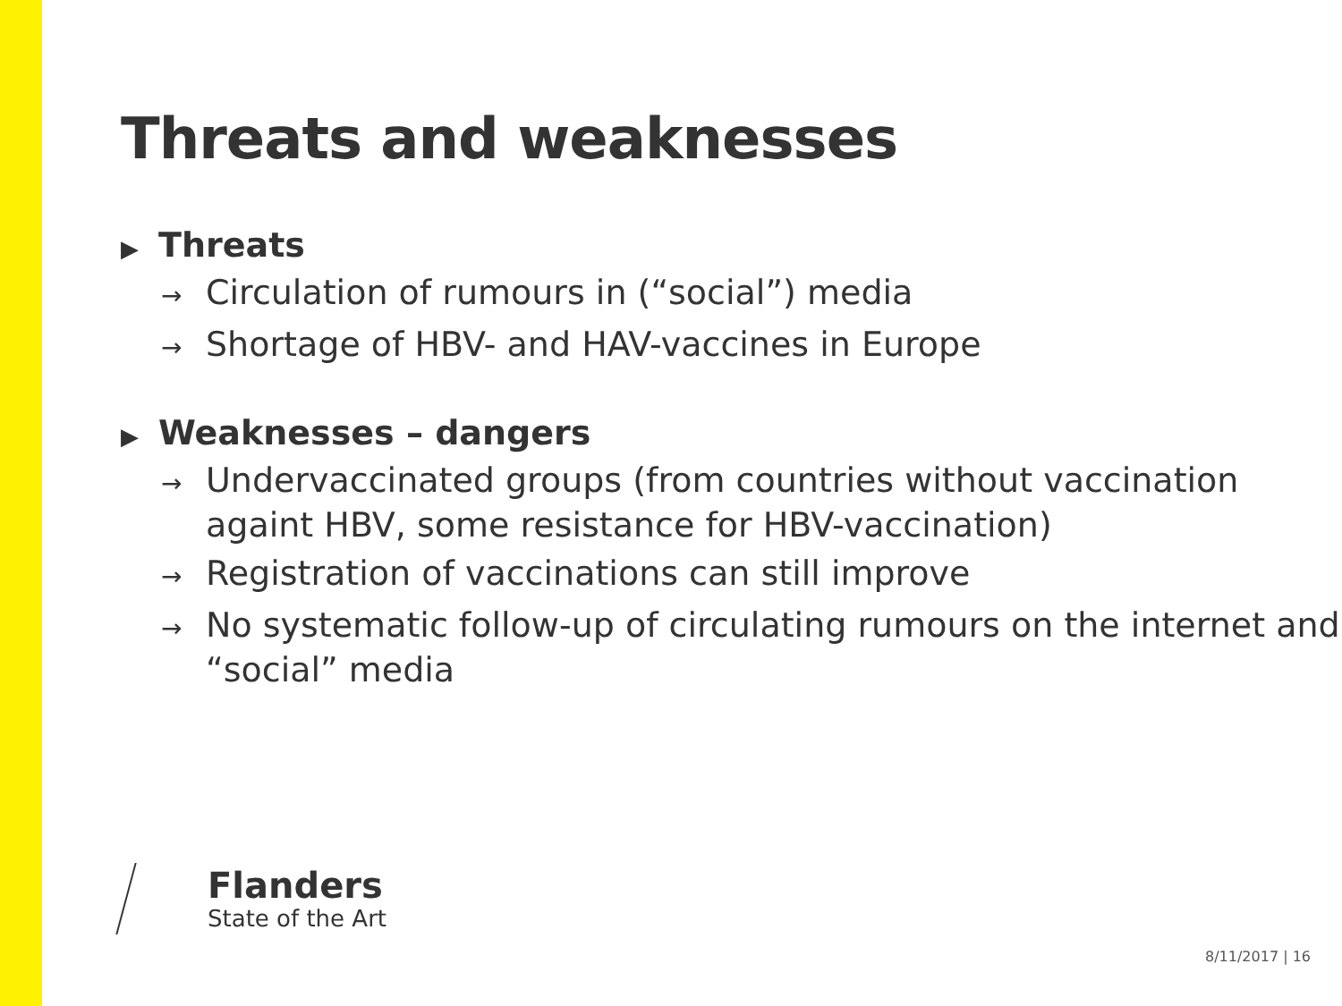Threats and weaknesses
▶ Threats
→ Circulation of rumours in (“social”) media
→ Shortage of HBV- and HAV-vaccines in Europe
▶ Weaknesses – dangers
→ Undervaccinated groups (from countries without vaccination againt HBV, some resistance for HBV-vaccination)
→ Registration of vaccinations can still improve
→ No systematic follow-up of circulating rumours on the internet and “social” media
Flanders
State of the Art
8/11/2017 | 16